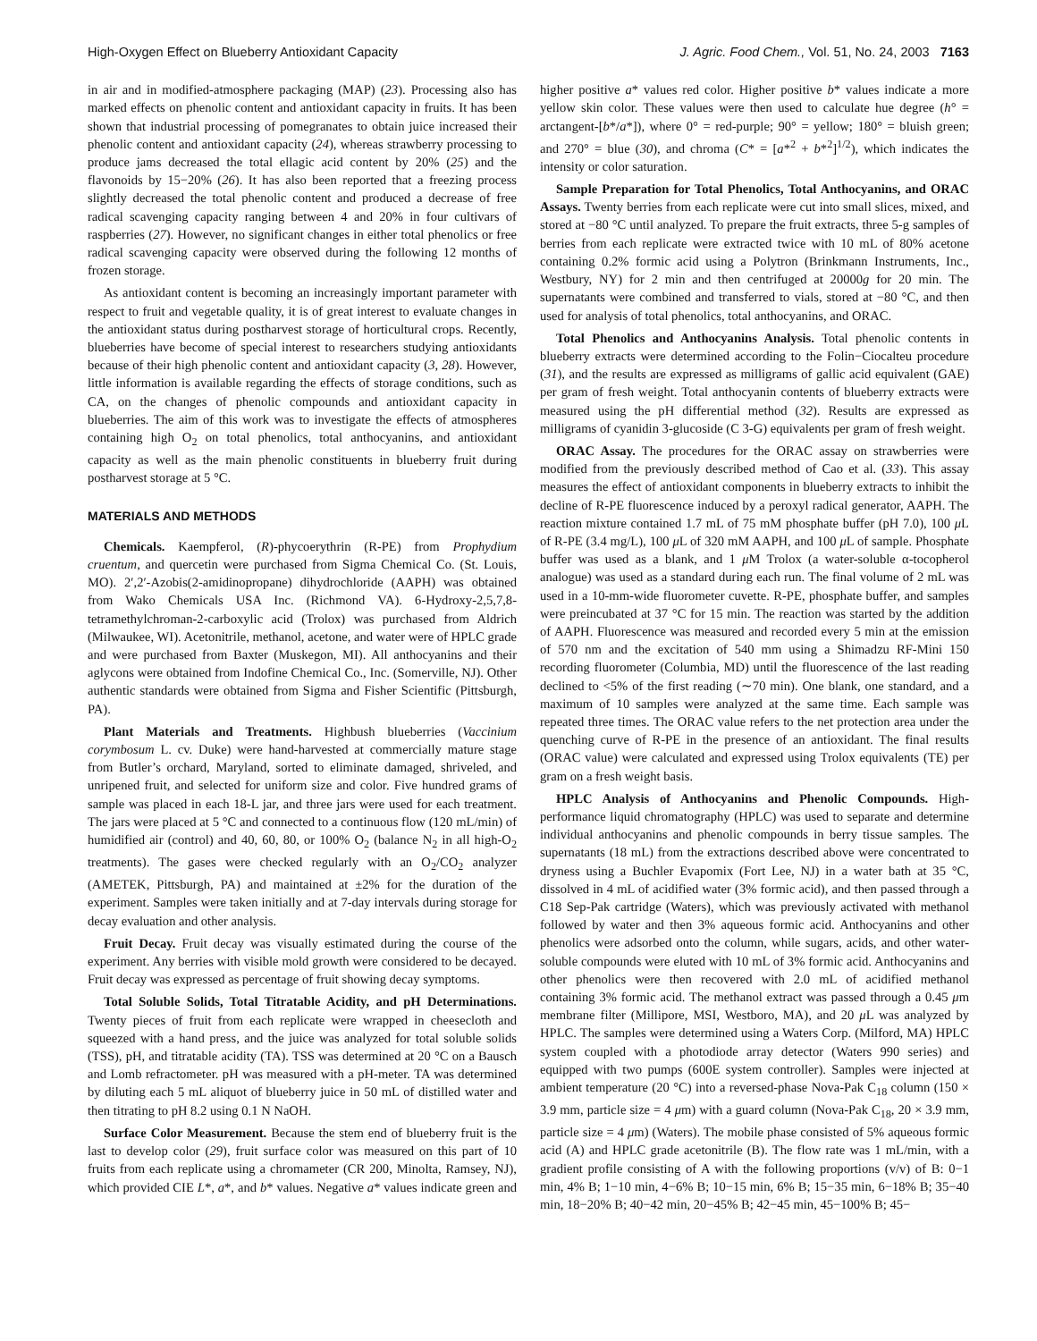High-Oxygen Effect on Blueberry Antioxidant Capacity J. Agric. Food Chem., Vol. 51, No. 24, 2003 7163
in air and in modified-atmosphere packaging (MAP) (23). Processing also has marked effects on phenolic content and antioxidant capacity in fruits. It has been shown that industrial processing of pomegranates to obtain juice increased their phenolic content and antioxidant capacity (24), whereas strawberry processing to produce jams decreased the total ellagic acid content by 20% (25) and the flavonoids by 15−20% (26). It has also been reported that a freezing process slightly decreased the total phenolic content and produced a decrease of free radical scavenging capacity ranging between 4 and 20% in four cultivars of raspberries (27). However, no significant changes in either total phenolics or free radical scavenging capacity were observed during the following 12 months of frozen storage.
As antioxidant content is becoming an increasingly important parameter with respect to fruit and vegetable quality, it is of great interest to evaluate changes in the antioxidant status during postharvest storage of horticultural crops. Recently, blueberries have become of special interest to researchers studying antioxidants because of their high phenolic content and antioxidant capacity (3, 28). However, little information is available regarding the effects of storage conditions, such as CA, on the changes of phenolic compounds and antioxidant capacity in blueberries. The aim of this work was to investigate the effects of atmospheres containing high O<sub>2</sub> on total phenolics, total anthocyanins, and antioxidant capacity as well as the main phenolic constituents in blueberry fruit during postharvest storage at 5 °C.
MATERIALS AND METHODS
Chemicals. Kaempferol, (R)-phycoerythrin (R-PE) from Prophydium cruentum, and quercetin were purchased from Sigma Chemical Co. (St. Louis, MO). 2′,2′-Azobis(2-amidinopropane) dihydrochloride (AAPH) was obtained from Wako Chemicals USA Inc. (Richmond VA). 6-Hydroxy-2,5,7,8-tetramethylchroman-2-carboxylic acid (Trolox) was purchased from Aldrich (Milwaukee, WI). Acetonitrile, methanol, acetone, and water were of HPLC grade and were purchased from Baxter (Muskegon, MI). All anthocyanins and their aglycons were obtained from Indofine Chemical Co., Inc. (Somerville, NJ). Other authentic standards were obtained from Sigma and Fisher Scientific (Pittsburgh, PA).
Plant Materials and Treatments. Highbush blueberries (Vaccinium corymbosum L. cv. Duke) were hand-harvested at commercially mature stage from Butler’s orchard, Maryland, sorted to eliminate damaged, shriveled, and unripened fruit, and selected for uniform size and color. Five hundred grams of sample was placed in each 18-L jar, and three jars were used for each treatment. The jars were placed at 5 °C and connected to a continuous flow (120 mL/min) of humidified air (control) and 40, 60, 80, or 100% O<sub>2</sub> (balance N<sub>2</sub> in all high-O<sub>2</sub> treatments). The gases were checked regularly with an O<sub>2</sub>/CO<sub>2</sub> analyzer (AMETEK, Pittsburgh, PA) and maintained at ±2% for the duration of the experiment. Samples were taken initially and at 7-day intervals during storage for decay evaluation and other analysis.
Fruit Decay. Fruit decay was visually estimated during the course of the experiment. Any berries with visible mold growth were considered to be decayed. Fruit decay was expressed as percentage of fruit showing decay symptoms.
Total Soluble Solids, Total Titratable Acidity, and pH Determinations. Twenty pieces of fruit from each replicate were wrapped in cheesecloth and squeezed with a hand press, and the juice was analyzed for total soluble solids (TSS), pH, and titratable acidity (TA). TSS was determined at 20 °C on a Bausch and Lomb refractometer. pH was measured with a pH-meter. TA was determined by diluting each 5 mL aliquot of blueberry juice in 50 mL of distilled water and then titrating to pH 8.2 using 0.1 N NaOH.
Surface Color Measurement. Because the stem end of blueberry fruit is the last to develop color (29), fruit surface color was measured on this part of 10 fruits from each replicate using a chromameter (CR 200, Minolta, Ramsey, NJ), which provided CIE L*, a*, and b* values. Negative a* values indicate green and higher positive a* values red color. Higher positive b* values indicate a more yellow skin color. These values were then used to calculate hue degree (h° = arctangent-[b*/a*]), where 0° = red-purple; 90° = yellow; 180° = bluish green; and 270° = blue (30), and chroma (C* = [a*<sup>2</sup> + b*<sup>2</sup>]<sup>1/2</sup>), which indicates the intensity or color saturation.
Sample Preparation for Total Phenolics, Total Anthocyanins, and ORAC Assays. Twenty berries from each replicate were cut into small slices, mixed, and stored at −80 °C until analyzed. To prepare the fruit extracts, three 5-g samples of berries from each replicate were extracted twice with 10 mL of 80% acetone containing 0.2% formic acid using a Polytron (Brinkmann Instruments, Inc., Westbury, NY) for 2 min and then centrifuged at 20000g for 20 min. The supernatants were combined and transferred to vials, stored at −80 °C, and then used for analysis of total phenolics, total anthocyanins, and ORAC.
Total Phenolics and Anthocyanins Analysis. Total phenolic contents in blueberry extracts were determined according to the Folin−Ciocalteu procedure (31), and the results are expressed as milligrams of gallic acid equivalent (GAE) per gram of fresh weight. Total anthocyanin contents of blueberry extracts were measured using the pH differential method (32). Results are expressed as milligrams of cyanidin 3-glucoside (C 3-G) equivalents per gram of fresh weight.
ORAC Assay. The procedures for the ORAC assay on strawberries were modified from the previously described method of Cao et al. (33). This assay measures the effect of antioxidant components in blueberry extracts to inhibit the decline of R-PE fluorescence induced by a peroxyl radical generator, AAPH. The reaction mixture contained 1.7 mL of 75 mM phosphate buffer (pH 7.0), 100 μ L of R-PE (3.4 mg/L), 100 μ L of 320 mM AAPH, and 100 μ L of sample. Phosphate buffer was used as a blank, and 1 μ M Trolox (a water-soluble α-tocopherol analogue) was used as a standard during each run. The final volume of 2 mL was used in a 10-mm-wide fluorometer cuvette. R-PE, phosphate buffer, and samples were preincubated at 37 °C for 15 min. The reaction was started by the addition of AAPH. Fluorescence was measured and recorded every 5 min at the emission of 570 nm and the excitation of 540 mm using a Shimadzu RF-Mini 150 recording fluorometer (Columbia, MD) until the fluorescence of the last reading declined to <5% of the first reading (∼70 min). One blank, one standard, and a maximum of 10 samples were analyzed at the same time. Each sample was repeated three times. The ORAC value refers to the net protection area under the quenching curve of R-PE in the presence of an antioxidant. The final results (ORAC value) were calculated and expressed using Trolox equivalents (TE) per gram on a fresh weight basis.
HPLC Analysis of Anthocyanins and Phenolic Compounds. High-performance liquid chromatography (HPLC) was used to separate and determine individual anthocyanins and phenolic compounds in berry tissue samples. The supernatants (18 mL) from the extractions described above were concentrated to dryness using a Buchler Evapomix (Fort Lee, NJ) in a water bath at 35 °C, dissolved in 4 mL of acidified water (3% formic acid), and then passed through a C18 Sep-Pak cartridge (Waters), which was previously activated with methanol followed by water and then 3% aqueous formic acid. Anthocyanins and other phenolics were adsorbed onto the column, while sugars, acids, and other water-soluble compounds were eluted with 10 mL of 3% formic acid. Anthocyanins and other phenolics were then recovered with 2.0 mL of acidified methanol containing 3% formic acid. The methanol extract was passed through a 0.45 μm membrane filter (Millipore, MSI, Westboro, MA), and 20 μ L was analyzed by HPLC. The samples were determined using a Waters Corp. (Milford, MA) HPLC system coupled with a photodiode array detector (Waters 990 series) and equipped with two pumps (600E system controller). Samples were injected at ambient temperature (20 °C) into a reversed-phase Nova-Pak C<sub>18</sub> column (150 × 3.9 mm, particle size = 4 μm) with a guard column (Nova-Pak C<sub>18</sub>, 20 × 3.9 mm, particle size = 4 μm) (Waters). The mobile phase consisted of 5% aqueous formic acid (A) and HPLC grade acetonitrile (B). The flow rate was 1 mL/min, with a gradient profile consisting of A with the following proportions (v/v) of B: 0−1 min, 4% B; 1−10 min, 4−6% B; 10−15 min, 6% B; 15−35 min, 6−18% B; 35−40 min, 18−20% B; 40−42 min, 20−45% B; 42−45 min, 45−100% B; 45−